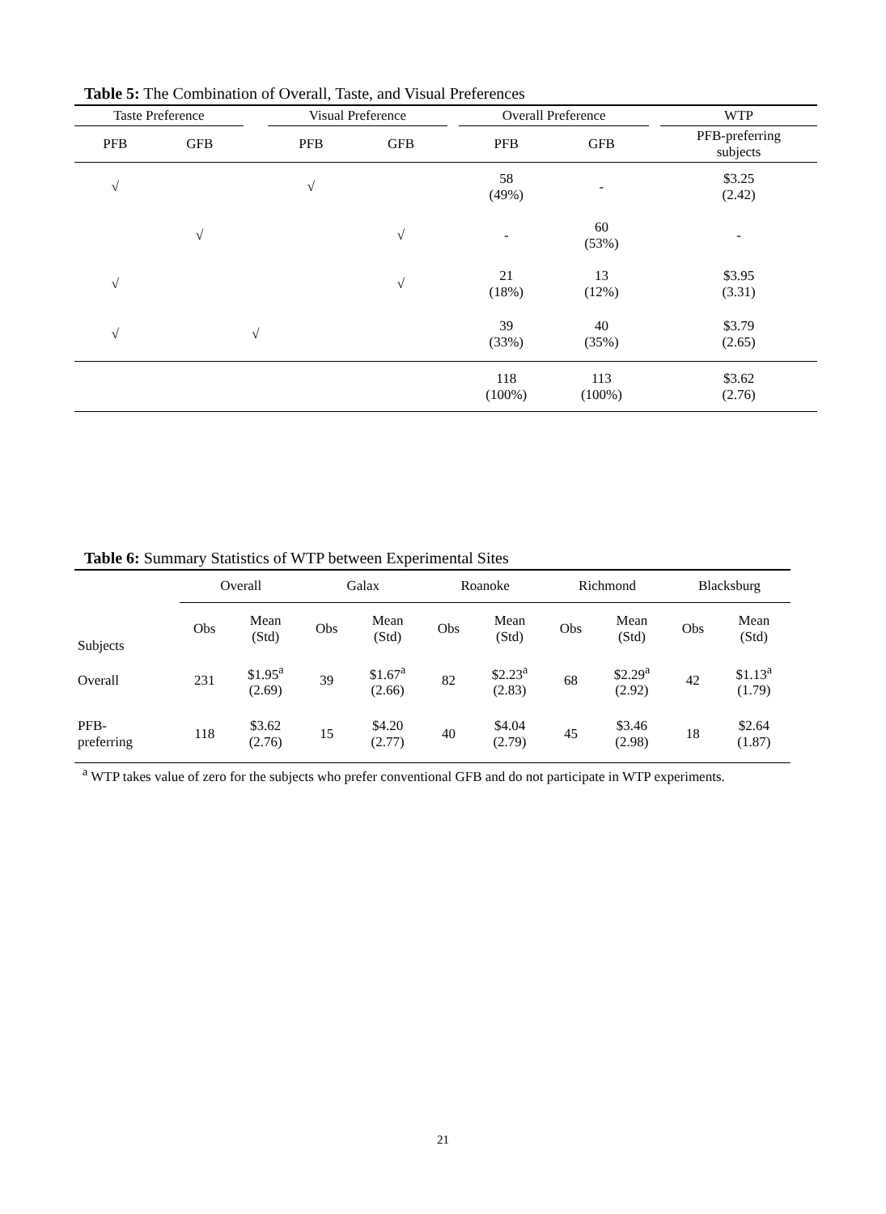Table 5: The Combination of Overall, Taste, and Visual Preferences
| Taste Preference | | | Visual Preference | | | Overall Preference | | | WTP |
| --- | --- | --- | --- | --- | --- | --- | --- | --- | --- |
| PFB | GFB | | PFB | GFB | | PFB | GFB | | PFB-preferring subjects |
| √ | | | √ | | | 58 (49%) | - | | $3.25 (2.42) |
| | √ | | | √ | | - | 60 (53%) | | - |
| √ | | | | √ | | 21 (18%) | 13 (12%) | | $3.95 (3.31) |
| √ | | √ | | | | 39 (33%) | 40 (35%) | | $3.79 (2.65) |
| | | | | | | 118 (100%) | 113 (100%) | | $3.62 (2.76) |
Table 6: Summary Statistics of WTP between Experimental Sites
| | Overall | | Galax | | Roanoke | | Richmond | | Blacksburg | |
| --- | --- | --- | --- | --- | --- | --- | --- | --- | --- | --- |
| Subjects | Obs | Mean (Std) | Obs | Mean (Std) | Obs | Mean (Std) | Obs | Mean (Std) | Obs | Mean (Std) |
| Overall | 231 | $1.95<sup>a</sup> (2.69) | 39 | $1.67<sup>a</sup> (2.66) | 82 | $2.23<sup>a</sup> (2.83) | 68 | $2.29<sup>a</sup> (2.92) | 42 | $1.13<sup>a</sup> (1.79) |
| PFB- preferring | 118 | $3.62 (2.76) | 15 | $4.20 (2.77) | 40 | $4.04 (2.79) | 45 | $3.46 (2.98) | 18 | $2.64 (1.87) |
<sup>a</sup> WTP takes value of zero for the subjects who prefer conventional GFB and do not participate in WTP experiments.
21